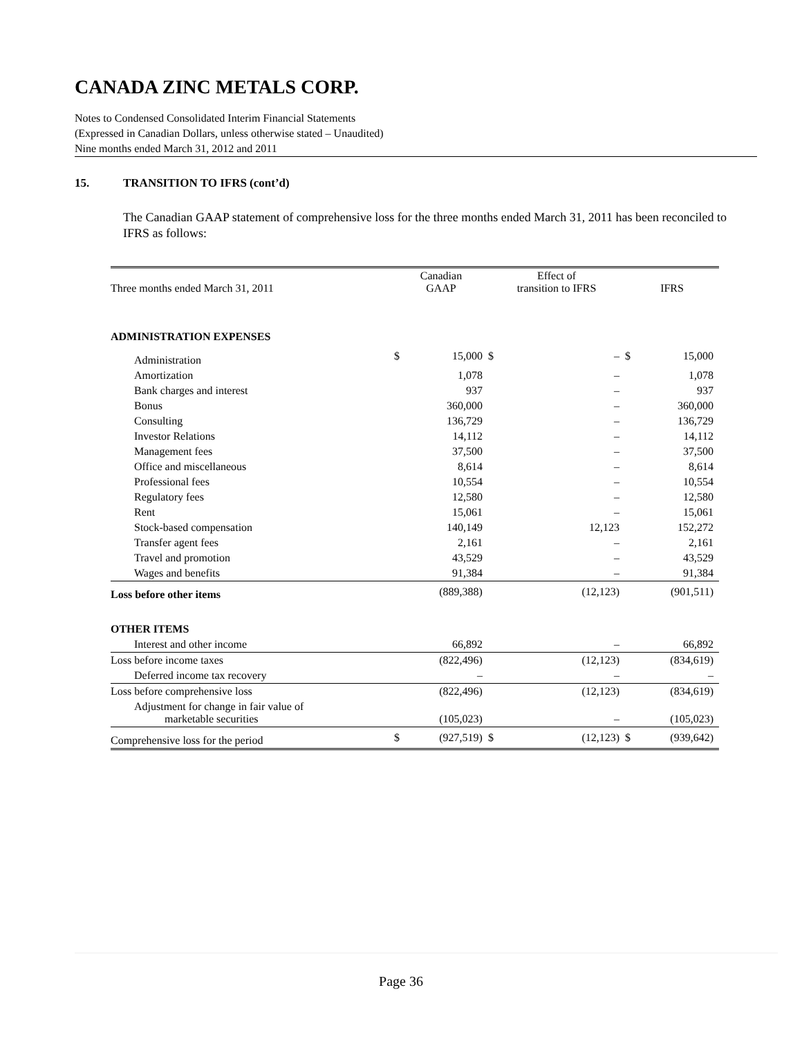CANADA ZINC METALS CORP.
Notes to Condensed Consolidated Interim Financial Statements
(Expressed in Canadian Dollars, unless otherwise stated – Unaudited)
Nine months ended March 31, 2012 and 2011
15. TRANSITION TO IFRS (cont’d)
The Canadian GAAP statement of comprehensive loss for the three months ended March 31, 2011 has been reconciled to IFRS as follows:
| Three months ended March 31, 2011 | Canadian GAAP | | Effect of transition to IFRS | | IFRS | |
| --- | --- | --- | --- | --- | --- | --- |
| ADMINISTRATION EXPENSES | | | | | | |
| Administration | $ | 15,000 | $ | – | $ | 15,000 |
| Amortization | | 1,078 | | – | | 1,078 |
| Bank charges and interest | | 937 | | – | | 937 |
| Bonus | | 360,000 | | – | | 360,000 |
| Consulting | | 136,729 | | – | | 136,729 |
| Investor Relations | | 14,112 | | – | | 14,112 |
| Management fees | | 37,500 | | – | | 37,500 |
| Office and miscellaneous | | 8,614 | | – | | 8,614 |
| Professional fees | | 10,554 | | – | | 10,554 |
| Regulatory fees | | 12,580 | | – | | 12,580 |
| Rent | | 15,061 | | – | | 15,061 |
| Stock-based compensation | | 140,149 | | 12,123 | | 152,272 |
| Transfer agent fees | | 2,161 | | – | | 2,161 |
| Travel and promotion | | 43,529 | | – | | 43,529 |
| Wages and benefits | | 91,384 | | – | | 91,384 |
| Loss before other items | | (889,388) | | (12,123) | | (901,511) |
| OTHER ITEMS | | | | | | |
| Interest and other income | | 66,892 | | – | | 66,892 |
| Loss before income taxes | | (822,496) | | (12,123) | | (834,619) |
| Deferred income tax recovery | | – | | – | | – |
| Loss before comprehensive loss | | (822,496) | | (12,123) | | (834,619) |
| Adjustment for change in fair value of marketable securities | | (105,023) | | – | | (105,023) |
| Comprehensive loss for the period | $ | (927,519) | $ | (12,123) | $ | (939,642) |
Page 36